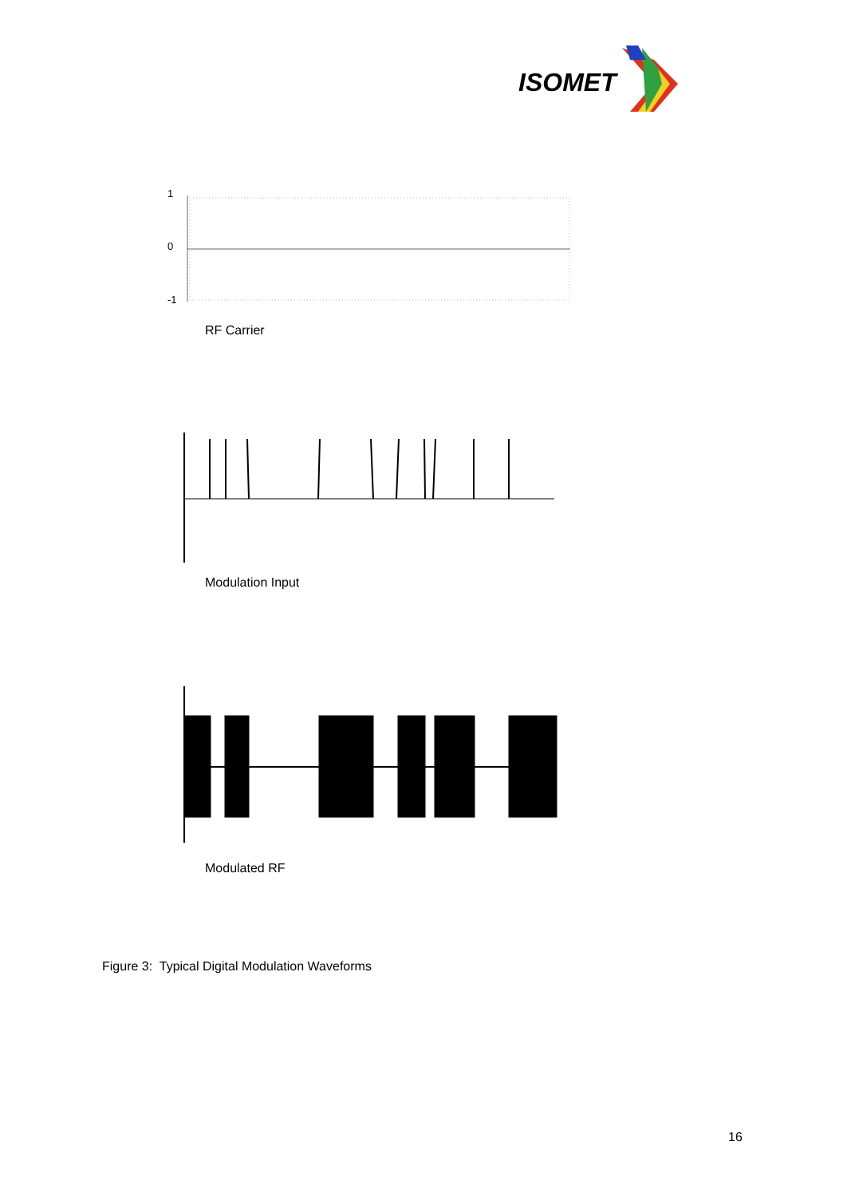ISOMET
1
0
-1
RF Carrier
Modulation Input
Modulated RF
Figure 3: Typical Digital Modulation Waveforms
16